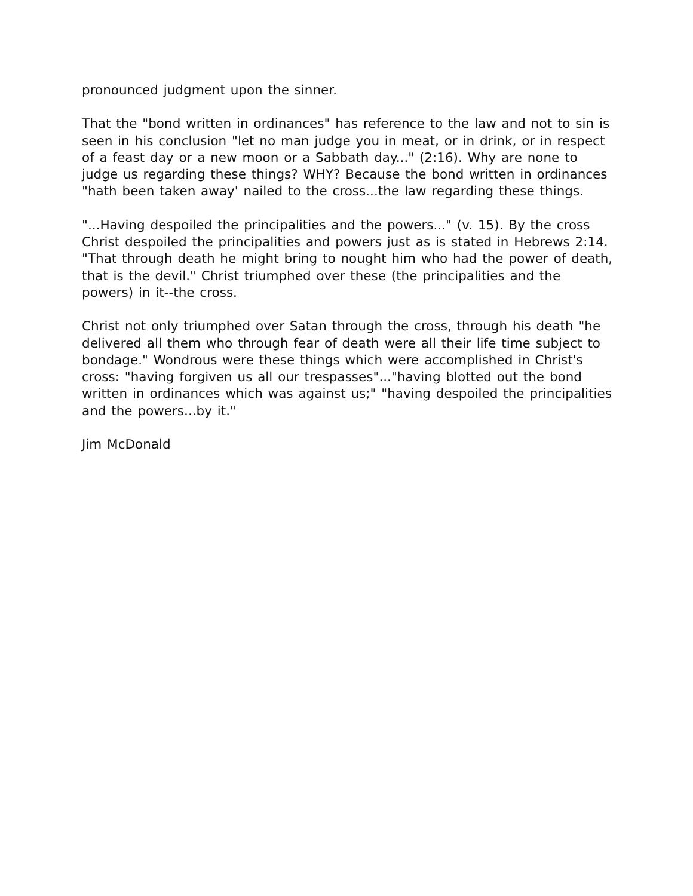pronounced judgment upon the sinner.
That the "bond written in ordinances" has reference to the law and not to sin is seen in his conclusion "let no man judge you in meat, or in drink, or in respect of a feast day or a new moon or a Sabbath day..." (2:16). Why are none to judge us regarding these things? WHY? Because the bond written in ordinances "hath been taken away' nailed to the cross...the law regarding these things.
"...Having despoiled the principalities and the powers..." (v. 15). By the cross Christ despoiled the principalities and powers just as is stated in Hebrews 2:14. "That through death he might bring to nought him who had the power of death, that is the devil." Christ triumphed over these (the principalities and the powers) in it--the cross.
Christ not only triumphed over Satan through the cross, through his death "he delivered all them who through fear of death were all their life time subject to bondage." Wondrous were these things which were accomplished in Christ's cross: "having forgiven us all our trespasses"..."having blotted out the bond written in ordinances which was against us;" "having despoiled the principalities and the powers...by it."
Jim McDonald